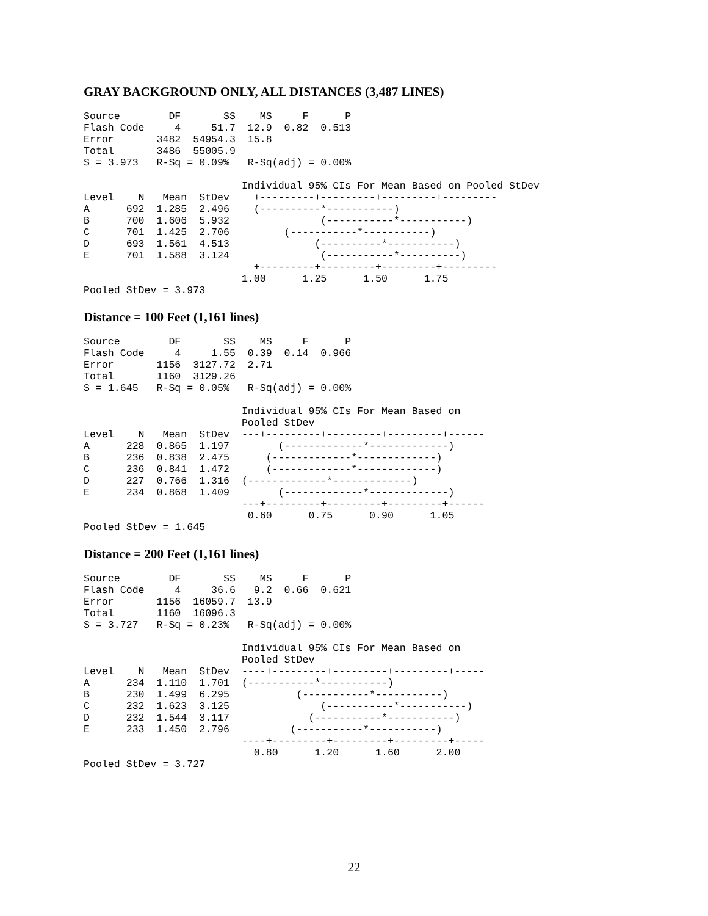GRAY BACKGROUND ONLY, ALL DISTANCES (3,487 LINES)
Source        DF       SS    MS     F      P
Flash Code     4     51.7  12.9  0.82  0.513
Error       3482  54954.3  15.8
Total       3486  55005.9
S = 3.973   R-Sq = 0.09%   R-Sq(adj) = 0.00%

                          Individual 95% CIs For Mean Based on Pooled StDev
Level    N   Mean  StDev    +---------+---------+---------+---------
A      692  1.285  2.496    (----------*-----------)
B      700  1.606  5.932               (-----------*-----------)
C      701  1.425  2.706         (-----------*-----------)
D      693  1.561  4.513              (----------*-----------)
E      701  1.588  3.124               (-----------*----------)
                            +---------+---------+---------+---------
                          1.00      1.25      1.50      1.75
Pooled StDev = 3.973
Distance = 100 Feet (1,161 lines)
Source        DF       SS    MS     F      P
Flash Code     4     1.55  0.39  0.14  0.966
Error       1156  3127.72  2.71
Total       1160  3129.26
S = 1.645   R-Sq = 0.05%   R-Sq(adj) = 0.00%

                          Individual 95% CIs For Mean Based on
                          Pooled StDev
Level    N   Mean  StDev  ---+---------+---------+---------+------
A      228  0.865  1.197        (-------------*-------------)
B      236  0.838  2.475      (-------------*-------------)
C      236  0.841  1.472      (-------------*-------------)
D      227  0.766  1.316  (-------------*-------------)
E      234  0.868  1.409        (-------------*-------------)
                          ---+---------+---------+---------+------
                           0.60      0.75      0.90      1.05
Pooled StDev = 1.645
Distance = 200 Feet (1,161 lines)
Source        DF       SS    MS     F      P
Flash Code     4     36.6   9.2  0.66  0.621
Error       1156  16059.7  13.9
Total       1160  16096.3
S = 3.727   R-Sq = 0.23%   R-Sq(adj) = 0.00%

                          Individual 95% CIs For Mean Based on
                          Pooled StDev
Level    N   Mean  StDev  ----+---------+---------+---------+-----
A      234  1.110  1.701  (-----------*-----------)
B      230  1.499  6.295           (-----------*-----------)
C      232  1.623  3.125               (-----------*-----------)
D      232  1.544  3.117             (-----------*-----------)
E      233  1.450  2.796          (-----------*-----------)
                          ----+---------+---------+---------+-----
                            0.80      1.20      1.60      2.00
Pooled StDev = 3.727
22